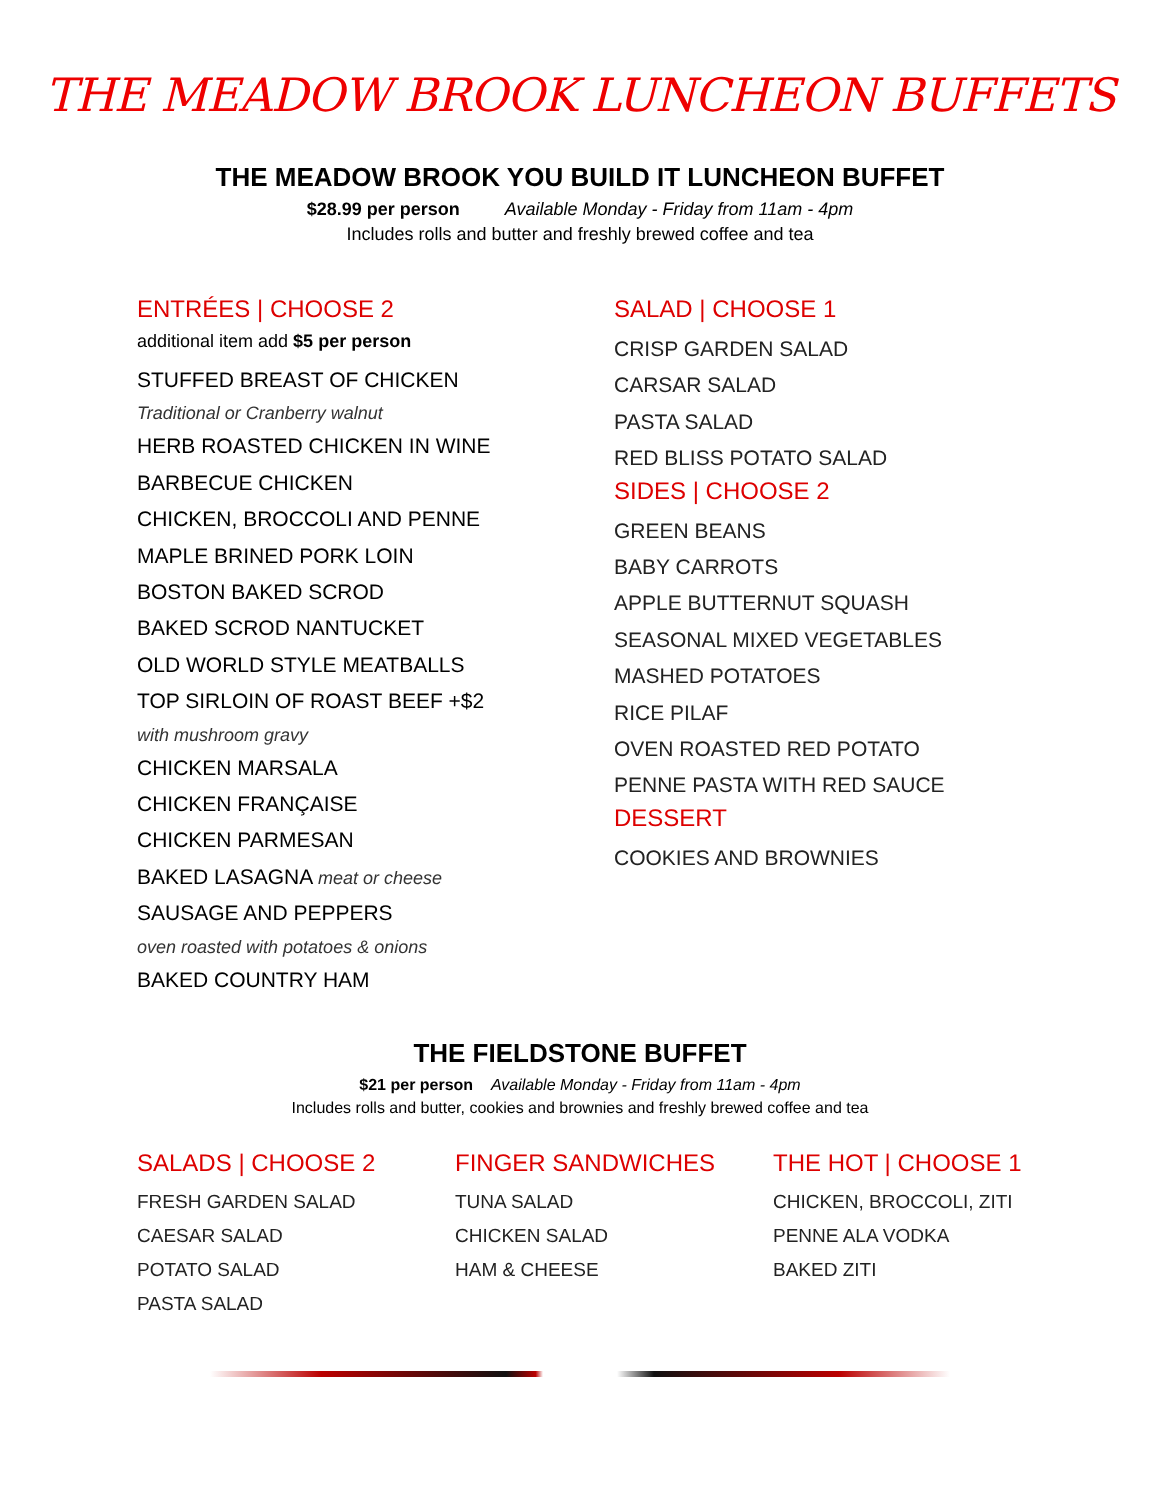THE MEADOW BROOK LUNCHEON BUFFETS
THE MEADOW BROOK YOU BUILD IT LUNCHEON BUFFET
$28.99 per person Available Monday - Friday from 11am - 4pm
Includes rolls and butter and freshly brewed coffee and tea
ENTRÉES | CHOOSE 2
additional item add $5 per person
STUFFED BREAST OF CHICKEN
Traditional or Cranberry walnut
HERB ROASTED CHICKEN IN WINE
BARBECUE CHICKEN
CHICKEN, BROCCOLI AND PENNE
MAPLE BRINED PORK LOIN
BOSTON BAKED SCROD
BAKED SCROD NANTUCKET
OLD WORLD STYLE MEATBALLS
TOP SIRLOIN OF ROAST BEEF +$2
with mushroom gravy
CHICKEN MARSALA
CHICKEN FRANÇAISE
CHICKEN PARMESAN
BAKED LASAGNA meat or cheese
SAUSAGE AND PEPPERS
oven roasted with potatoes & onions
BAKED COUNTRY HAM
SALAD | CHOOSE 1
CRISP GARDEN SALAD
CARSAR SALAD
PASTA SALAD
RED BLISS POTATO SALAD
SIDES | CHOOSE 2
GREEN BEANS
BABY CARROTS
APPLE BUTTERNUT SQUASH
SEASONAL MIXED VEGETABLES
MASHED POTATOES
RICE PILAF
OVEN ROASTED RED POTATO
PENNE PASTA WITH RED SAUCE
DESSERT
COOKIES AND BROWNIES
THE FIELDSTONE BUFFET
$21 per person Available Monday - Friday from 11am - 4pm
Includes rolls and butter, cookies and brownies and freshly brewed coffee and tea
SALADS | CHOOSE 2
FRESH GARDEN SALAD
CAESAR SALAD
POTATO SALAD
PASTA SALAD
FINGER SANDWICHES
TUNA SALAD
CHICKEN SALAD
HAM & CHEESE
THE HOT | CHOOSE 1
CHICKEN, BROCCOLI, ZITI
PENNE ALA VODKA
BAKED ZITI